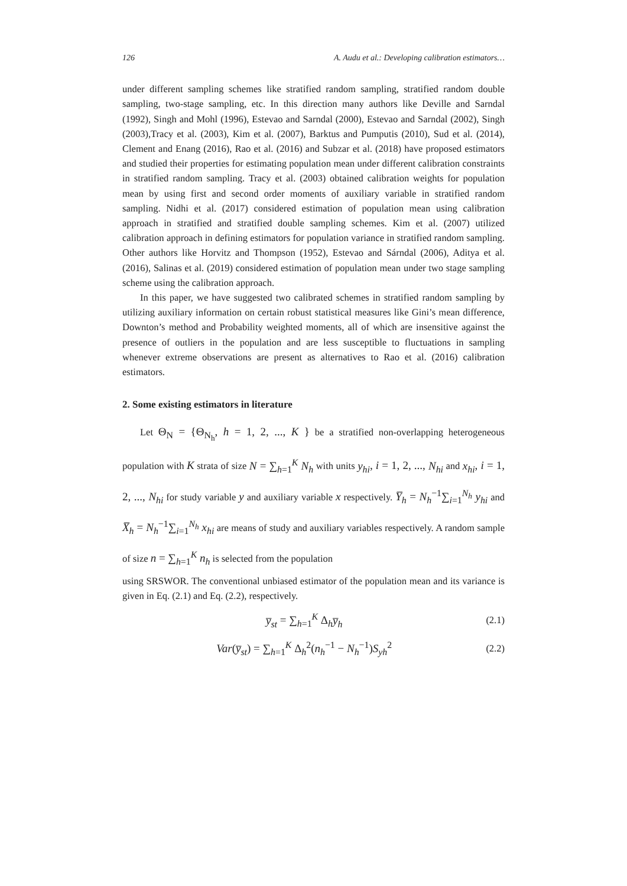126 A. Audu et al.: Developing calibration estimators…
under different sampling schemes like stratified random sampling, stratified random double sampling, two-stage sampling, etc. In this direction many authors like Deville and Sarndal (1992), Singh and Mohl (1996), Estevao and Sarndal (2000), Estevao and Sarndal (2002), Singh (2003),Tracy et al. (2003), Kim et al. (2007), Barktus and Pumputis (2010), Sud et al. (2014), Clement and Enang (2016), Rao et al. (2016) and Subzar et al. (2018) have proposed estimators and studied their properties for estimating population mean under different calibration constraints in stratified random sampling. Tracy et al. (2003) obtained calibration weights for population mean by using first and second order moments of auxiliary variable in stratified random sampling. Nidhi et al. (2017) considered estimation of population mean using calibration approach in stratified and stratified double sampling schemes. Kim et al. (2007) utilized calibration approach in defining estimators for population variance in stratified random sampling. Other authors like Horvitz and Thompson (1952), Estevao and Sárndal (2006), Aditya et al. (2016), Salinas et al. (2019) considered estimation of population mean under two stage sampling scheme using the calibration approach.
In this paper, we have suggested two calibrated schemes in stratified random sampling by utilizing auxiliary information on certain robust statistical measures like Gini’s mean difference, Downton’s method and Probability weighted moments, all of which are insensitive against the presence of outliers in the population and are less susceptible to fluctuations in sampling whenever extreme observations are present as alternatives to Rao et al. (2016) calibration estimators.
2. Some existing estimators in literature
Let Θ<sub>N</sub> = {Θ<sub>N<sub>h</sub></sub>, h = 1, 2, ..., K } be a stratified non-overlapping heterogeneous population with K strata of size N = ∑<sub>h=1</sub><sup>K</sup> N<sub>h</sub> with units y<sub>hi</sub>, i = 1, 2, ..., N<sub>hi</sub> and x<sub>hi</sub>, i = 1, 2, ..., N<sub>hi</sub> for study variable y and auxiliary variable x respectively. Y̅<sub>h</sub> = N<sub>h</sub><sup>−1</sup>∑<sub>i=1</sub><sup>N<sub>h</sub></sup> y<sub>hi</sub> and X̅<sub>h</sub> = N<sub>h</sub><sup>−1</sup>∑<sub>i=1</sub><sup>N<sub>h</sub></sup> x<sub>hi</sub> are means of study and auxiliary variables respectively. A random sample of size n = ∑<sub>h=1</sub><sup>K</sup> n<sub>h</sub> is selected from the population
using SRSWOR. The conventional unbiased estimator of the population mean and its variance is given in Eq. (2.1) and Eq. (2.2), respectively.
y̅<sub>st</sub> = ∑<sub>h=1</sub><sup>K</sup> Δ<sub>h</sub>y̅<sub>h</sub> (2.1)
Var(y̅<sub>st</sub>) = ∑<sub>h=1</sub><sup>K</sup> Δ<sub>h</sub><sup>2</sup>(n<sub>h</sub><sup>−1</sup> − N<sub>h</sub><sup>−1</sup>)S<sub>yh</sub><sup>2</sup> (2.2)